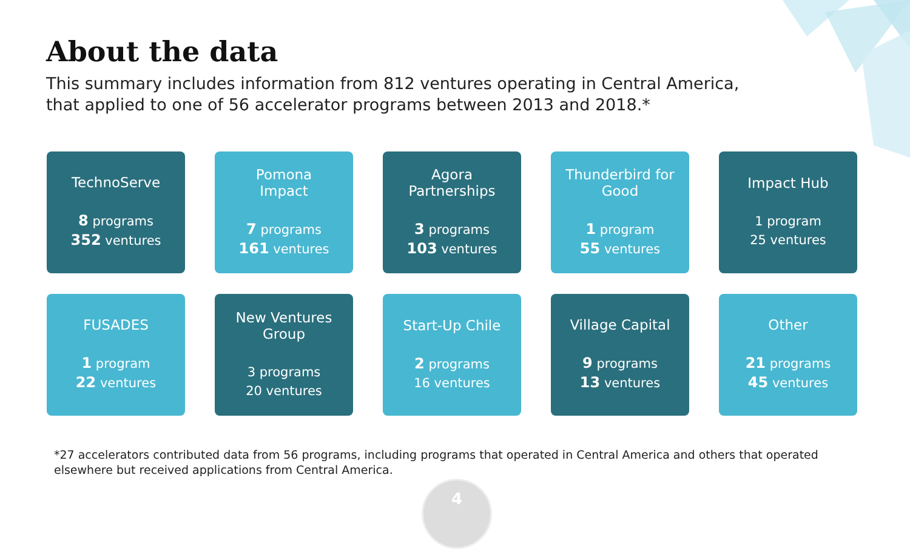About the data
This summary includes information from 812 ventures operating in Central America,
that applied to one of 56 accelerator programs between 2013 and 2018.*
TechnoServe
8 programs
352 ventures
Pomona
Impact
7 programs
161 ventures
Agora
Partnerships
3 programs
103 ventures
Thunderbird for
Good
1 program
55 ventures
Impact Hub
1 program
25 ventures
FUSADES
1 program
22 ventures
New Ventures
Group
3 programs
20 ventures
Start-Up Chile
2 programs
16 ventures
Village Capital
9 programs
13 ventures
Other
21 programs
45 ventures
*27 accelerators contributed data from 56 programs, including programs that operated in Central America and others that operated elsewhere but received applications from Central America.
4